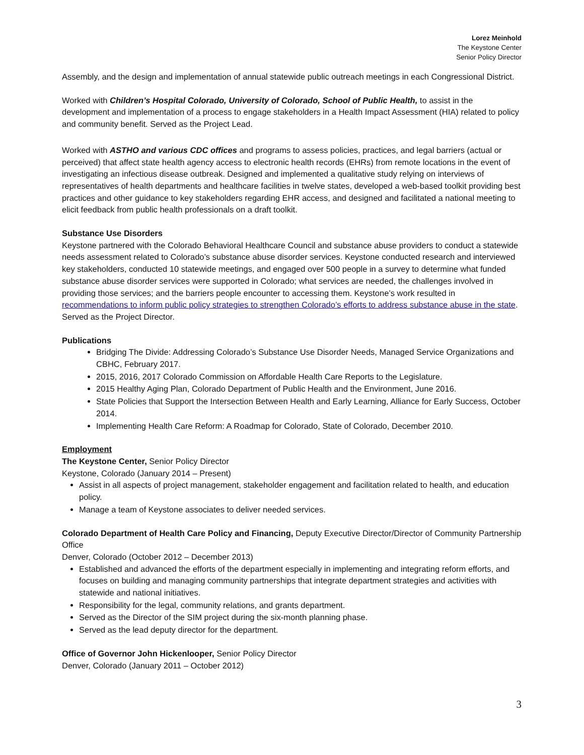Lorez Meinhold
The Keystone Center
Senior Policy Director
Assembly, and the design and implementation of annual statewide public outreach meetings in each Congressional District.
Worked with Children’s Hospital Colorado, University of Colorado, School of Public Health, to assist in the development and implementation of a process to engage stakeholders in a Health Impact Assessment (HIA) related to policy and community benefit. Served as the Project Lead.
Worked with ASTHO and various CDC offices and programs to assess policies, practices, and legal barriers (actual or perceived) that affect state health agency access to electronic health records (EHRs) from remote locations in the event of investigating an infectious disease outbreak. Designed and implemented a qualitative study relying on interviews of representatives of health departments and healthcare facilities in twelve states, developed a web-based toolkit providing best practices and other guidance to key stakeholders regarding EHR access, and designed and facilitated a national meeting to elicit feedback from public health professionals on a draft toolkit.
Substance Use Disorders
Keystone partnered with the Colorado Behavioral Healthcare Council and substance abuse providers to conduct a statewide needs assessment related to Colorado’s substance abuse disorder services. Keystone conducted research and interviewed key stakeholders, conducted 10 statewide meetings, and engaged over 500 people in a survey to determine what funded substance abuse disorder services were supported in Colorado; what services are needed, the challenges involved in providing those services; and the barriers people encounter to accessing them. Keystone’s work resulted in recommendations to inform public policy strategies to strengthen Colorado’s efforts to address substance abuse in the state. Served as the Project Director.
Publications
Bridging The Divide: Addressing Colorado’s Substance Use Disorder Needs, Managed Service Organizations and CBHC, February 2017.
2015, 2016, 2017 Colorado Commission on Affordable Health Care Reports to the Legislature.
2015 Healthy Aging Plan, Colorado Department of Public Health and the Environment, June 2016.
State Policies that Support the Intersection Between Health and Early Learning, Alliance for Early Success, October 2014.
Implementing Health Care Reform: A Roadmap for Colorado, State of Colorado, December 2010.
Employment
The Keystone Center, Senior Policy Director
Keystone, Colorado (January 2014 – Present)
Assist in all aspects of project management, stakeholder engagement and facilitation related to health, and education policy.
Manage a team of Keystone associates to deliver needed services.
Colorado Department of Health Care Policy and Financing, Deputy Executive Director/Director of Community Partnership Office
Denver, Colorado (October 2012 – December 2013)
Established and advanced the efforts of the department especially in implementing and integrating reform efforts, and focuses on building and managing community partnerships that integrate department strategies and activities with statewide and national initiatives.
Responsibility for the legal, community relations, and grants department.
Served as the Director of the SIM project during the six-month planning phase.
Served as the lead deputy director for the department.
Office of Governor John Hickenlooper, Senior Policy Director
Denver, Colorado (January 2011 – October 2012)
3